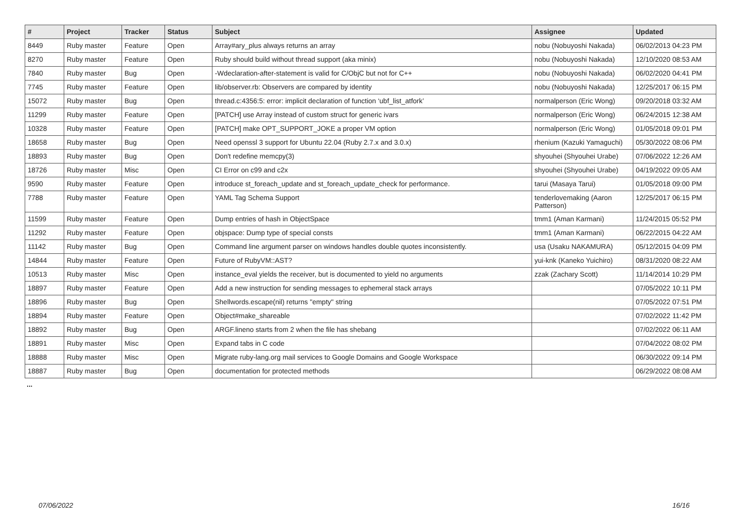| # | Project | Tracker | Status | Subject | Assignee | Updated |
| --- | --- | --- | --- | --- | --- | --- |
| 8449 | Ruby master | Feature | Open | Array#ary_plus always returns an array | nobu (Nobuyoshi Nakada) | 06/02/2013 04:23 PM |
| 8270 | Ruby master | Feature | Open | Ruby should build without thread support (aka minix) | nobu (Nobuyoshi Nakada) | 12/10/2020 08:53 AM |
| 7840 | Ruby master | Bug | Open | -Wdeclaration-after-statement is valid for C/ObjC but not for C++ | nobu (Nobuyoshi Nakada) | 06/02/2020 04:41 PM |
| 7745 | Ruby master | Feature | Open | lib/observer.rb: Observers are compared by identity | nobu (Nobuyoshi Nakada) | 12/25/2017 06:15 PM |
| 15072 | Ruby master | Bug | Open | thread.c:4356:5: error: implicit declaration of function ‘ubf_list_atfork’ | normalperson (Eric Wong) | 09/20/2018 03:32 AM |
| 11299 | Ruby master | Feature | Open | [PATCH] use Array instead of custom struct for generic ivars | normalperson (Eric Wong) | 06/24/2015 12:38 AM |
| 10328 | Ruby master | Feature | Open | [PATCH] make OPT_SUPPORT_JOKE a proper VM option | normalperson (Eric Wong) | 01/05/2018 09:01 PM |
| 18658 | Ruby master | Bug | Open | Need openssl 3 support for Ubuntu 22.04 (Ruby 2.7.x and 3.0.x) | rhenium (Kazuki Yamaguchi) | 05/30/2022 08:06 PM |
| 18893 | Ruby master | Bug | Open | Don't redefine memcpy(3) | shyouhei (Shyouhei Urabe) | 07/06/2022 12:26 AM |
| 18726 | Ruby master | Misc | Open | CI Error on c99 and c2x | shyouhei (Shyouhei Urabe) | 04/19/2022 09:05 AM |
| 9590 | Ruby master | Feature | Open | introduce st_foreach_update and st_foreach_update_check for performance. | tarui (Masaya Tarui) | 01/05/2018 09:00 PM |
| 7788 | Ruby master | Feature | Open | YAML Tag Schema Support | tenderlovemaking (Aaron Patterson) | 12/25/2017 06:15 PM |
| 11599 | Ruby master | Feature | Open | Dump entries of hash in ObjectSpace | tmm1 (Aman Karmani) | 11/24/2015 05:52 PM |
| 11292 | Ruby master | Feature | Open | objspace: Dump type of special consts | tmm1 (Aman Karmani) | 06/22/2015 04:22 AM |
| 11142 | Ruby master | Bug | Open | Command line argument parser on windows handles double quotes inconsistently. | usa (Usaku NAKAMURA) | 05/12/2015 04:09 PM |
| 14844 | Ruby master | Feature | Open | Future of RubyVM::AST? | yui-knk (Kaneko Yuichiro) | 08/31/2020 08:22 AM |
| 10513 | Ruby master | Misc | Open | instance_eval yields the receiver, but is documented to yield no arguments | zzak (Zachary Scott) | 11/14/2014 10:29 PM |
| 18897 | Ruby master | Feature | Open | Add a new instruction for sending messages to ephemeral stack arrays | | 07/05/2022 10:11 PM |
| 18896 | Ruby master | Bug | Open | Shellwords.escape(nil) returns "empty" string | | 07/05/2022 07:51 PM |
| 18894 | Ruby master | Feature | Open | Object#make_shareable | | 07/02/2022 11:42 PM |
| 18892 | Ruby master | Bug | Open | ARGF.lineno starts from 2 when the file has shebang | | 07/02/2022 06:11 AM |
| 18891 | Ruby master | Misc | Open | Expand tabs in C code | | 07/04/2022 08:02 PM |
| 18888 | Ruby master | Misc | Open | Migrate ruby-lang.org mail services to Google Domains and Google Workspace | | 06/30/2022 09:14 PM |
| 18887 | Ruby master | Bug | Open | documentation for protected methods | | 06/29/2022 08:08 AM |
...
07/06/2022 16/16